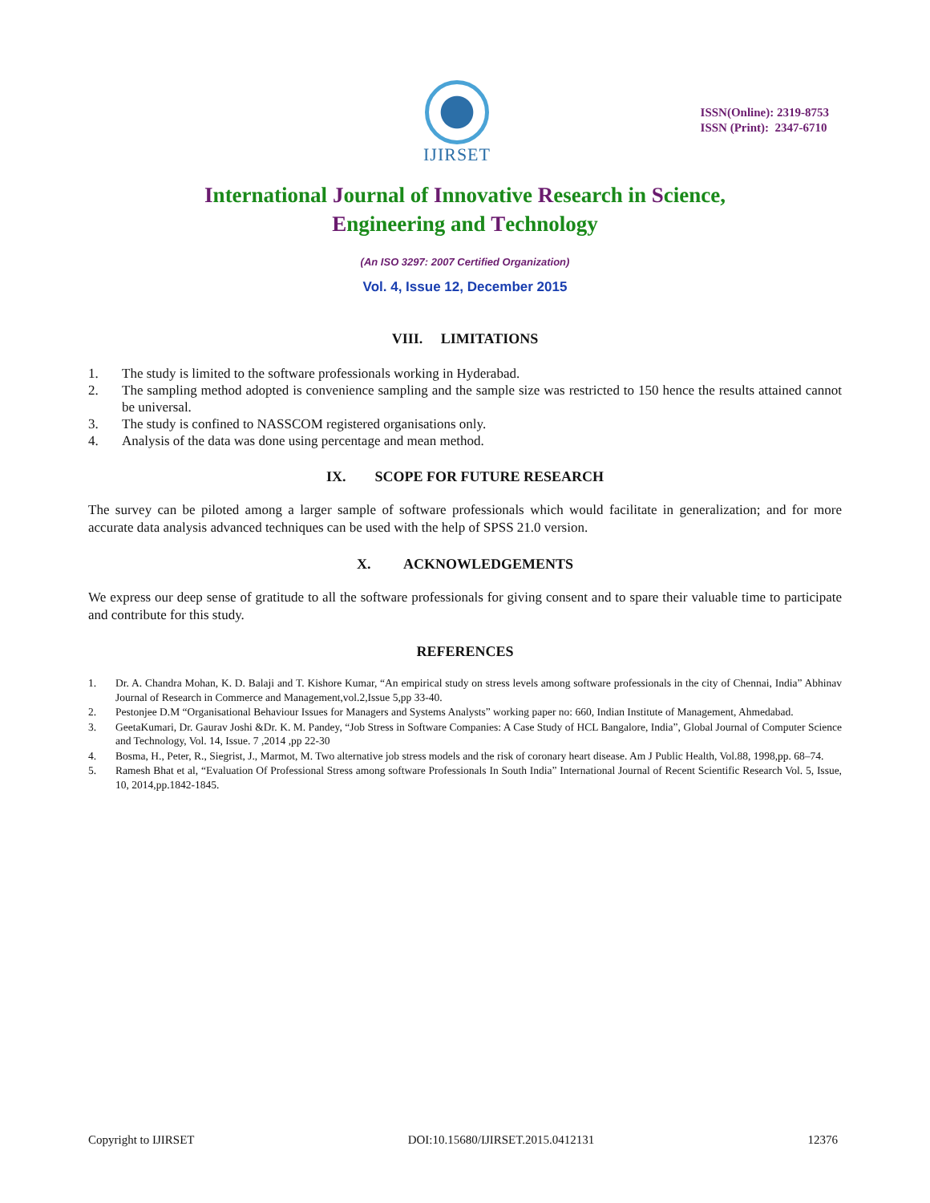IJIRSET
ISSN(Online): 2319-8753
ISSN (Print): 2347-6710
International Journal of Innovative Research in Science,
Engineering and Technology
(An ISO 3297: 2007 Certified Organization)
Vol. 4, Issue 12, December 2015
VIII. LIMITATIONS
1. The study is limited to the software professionals working in Hyderabad.
2. The sampling method adopted is convenience sampling and the sample size was restricted to 150 hence the results attained cannot be universal.
3. The study is confined to NASSCOM registered organisations only.
4. Analysis of the data was done using percentage and mean method.
IX. SCOPE FOR FUTURE RESEARCH
The survey can be piloted among a larger sample of software professionals which would facilitate in generalization; and for more accurate data analysis advanced techniques can be used with the help of SPSS 21.0 version.
X. ACKNOWLEDGEMENTS
We express our deep sense of gratitude to all the software professionals for giving consent and to spare their valuable time to participate and contribute for this study.
REFERENCES
1. Dr. A. Chandra Mohan, K. D. Balaji and T. Kishore Kumar, “An empirical study on stress levels among software professionals in the city of Chennai, India” Abhinav Journal of Research in Commerce and Management,vol.2,Issue 5,pp 33-40.
2. Pestonjee D.M “Organisational Behaviour Issues for Managers and Systems Analysts” working paper no: 660, Indian Institute of Management, Ahmedabad.
3. GeetaKumari, Dr. Gaurav Joshi &Dr. K. M. Pandey, “Job Stress in Software Companies: A Case Study of HCL Bangalore, India”, Global Journal of Computer Science and Technology, Vol. 14, Issue. 7 ,2014 ,pp 22-30
4. Bosma, H., Peter, R., Siegrist, J., Marmot, M. Two alternative job stress models and the risk of coronary heart disease. Am J Public Health, Vol.88, 1998,pp. 68–74.
5. Ramesh Bhat et al, “Evaluation Of Professional Stress among software Professionals In South India” International Journal of Recent Scientific Research Vol. 5, Issue, 10, 2014,pp.1842-1845.
Copyright to IJIRSET DOI:10.15680/IJIRSET.2015.0412131 12376